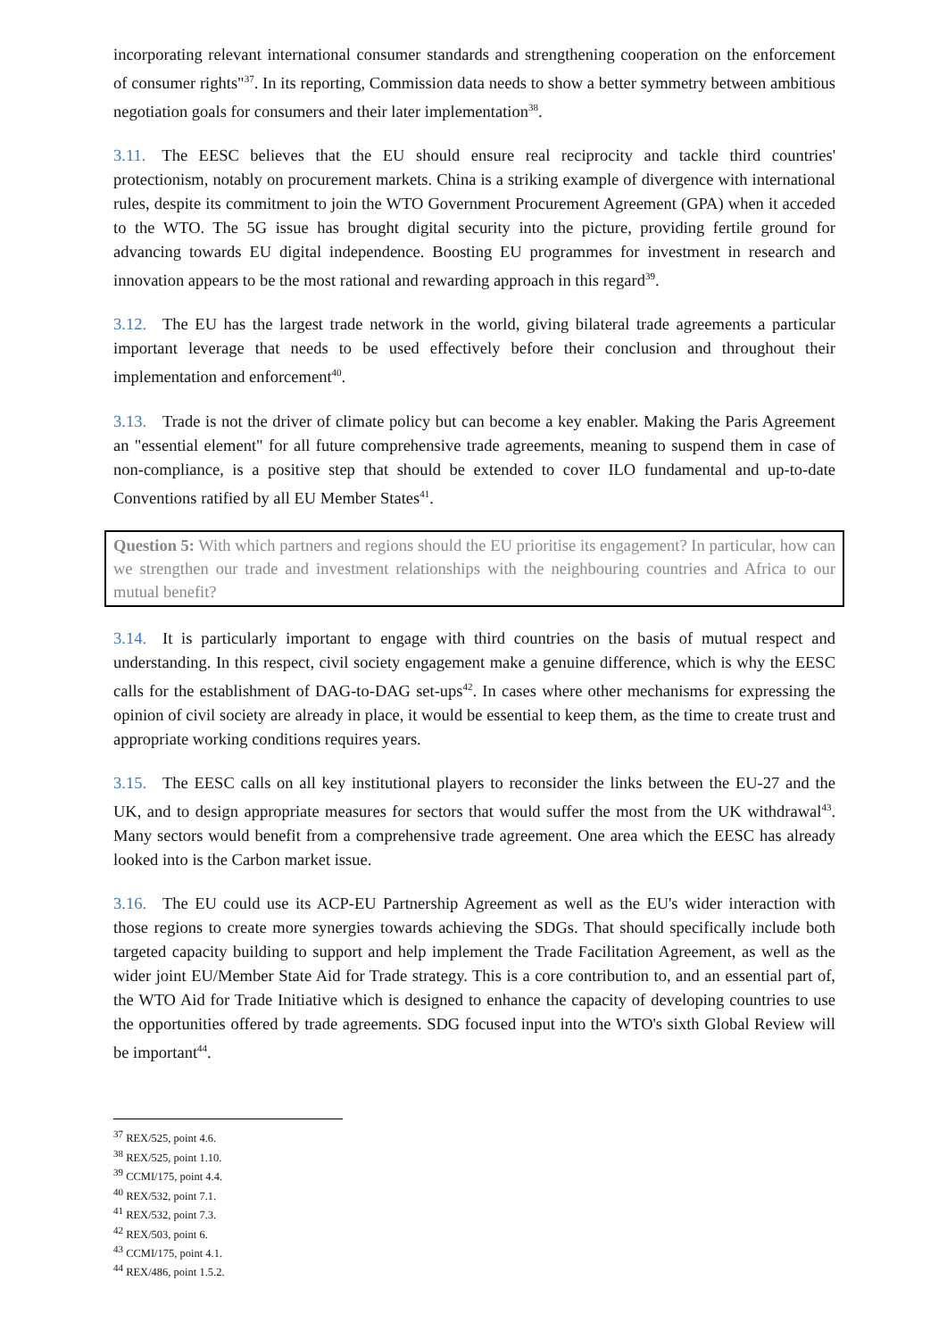incorporating relevant international consumer standards and strengthening cooperation on the enforcement of consumer rights"<sup>37</sup>. In its reporting, Commission data needs to show a better symmetry between ambitious negotiation goals for consumers and their later implementation<sup>38</sup>.
3.11. The EESC believes that the EU should ensure real reciprocity and tackle third countries' protectionism, notably on procurement markets. China is a striking example of divergence with international rules, despite its commitment to join the WTO Government Procurement Agreement (GPA) when it acceded to the WTO. The 5G issue has brought digital security into the picture, providing fertile ground for advancing towards EU digital independence. Boosting EU programmes for investment in research and innovation appears to be the most rational and rewarding approach in this regard<sup>39</sup>.
3.12. The EU has the largest trade network in the world, giving bilateral trade agreements a particular important leverage that needs to be used effectively before their conclusion and throughout their implementation and enforcement<sup>40</sup>.
3.13. Trade is not the driver of climate policy but can become a key enabler. Making the Paris Agreement an "essential element" for all future comprehensive trade agreements, meaning to suspend them in case of non-compliance, is a positive step that should be extended to cover ILO fundamental and up-to-date Conventions ratified by all EU Member States<sup>41</sup>.
Question 5: With which partners and regions should the EU prioritise its engagement? In particular, how can we strengthen our trade and investment relationships with the neighbouring countries and Africa to our mutual benefit?
3.14. It is particularly important to engage with third countries on the basis of mutual respect and understanding. In this respect, civil society engagement make a genuine difference, which is why the EESC calls for the establishment of DAG-to-DAG set-ups<sup>42</sup>. In cases where other mechanisms for expressing the opinion of civil society are already in place, it would be essential to keep them, as the time to create trust and appropriate working conditions requires years.
3.15. The EESC calls on all key institutional players to reconsider the links between the EU-27 and the UK, and to design appropriate measures for sectors that would suffer the most from the UK withdrawal<sup>43</sup>. Many sectors would benefit from a comprehensive trade agreement. One area which the EESC has already looked into is the Carbon market issue.
3.16. The EU could use its ACP-EU Partnership Agreement as well as the EU's wider interaction with those regions to create more synergies towards achieving the SDGs. That should specifically include both targeted capacity building to support and help implement the Trade Facilitation Agreement, as well as the wider joint EU/Member State Aid for Trade strategy. This is a core contribution to, and an essential part of, the WTO Aid for Trade Initiative which is designed to enhance the capacity of developing countries to use the opportunities offered by trade agreements. SDG focused input into the WTO's sixth Global Review will be important<sup>44</sup>.
<sup>37</sup> REX/525, point 4.6.
<sup>38</sup> REX/525, point 1.10.
<sup>39</sup> CCMI/175, point 4.4.
<sup>40</sup> REX/532, point 7.1.
<sup>41</sup> REX/532, point 7.3.
<sup>42</sup> REX/503, point 6.
<sup>43</sup> CCMI/175, point 4.1.
<sup>44</sup> REX/486, point 1.5.2.